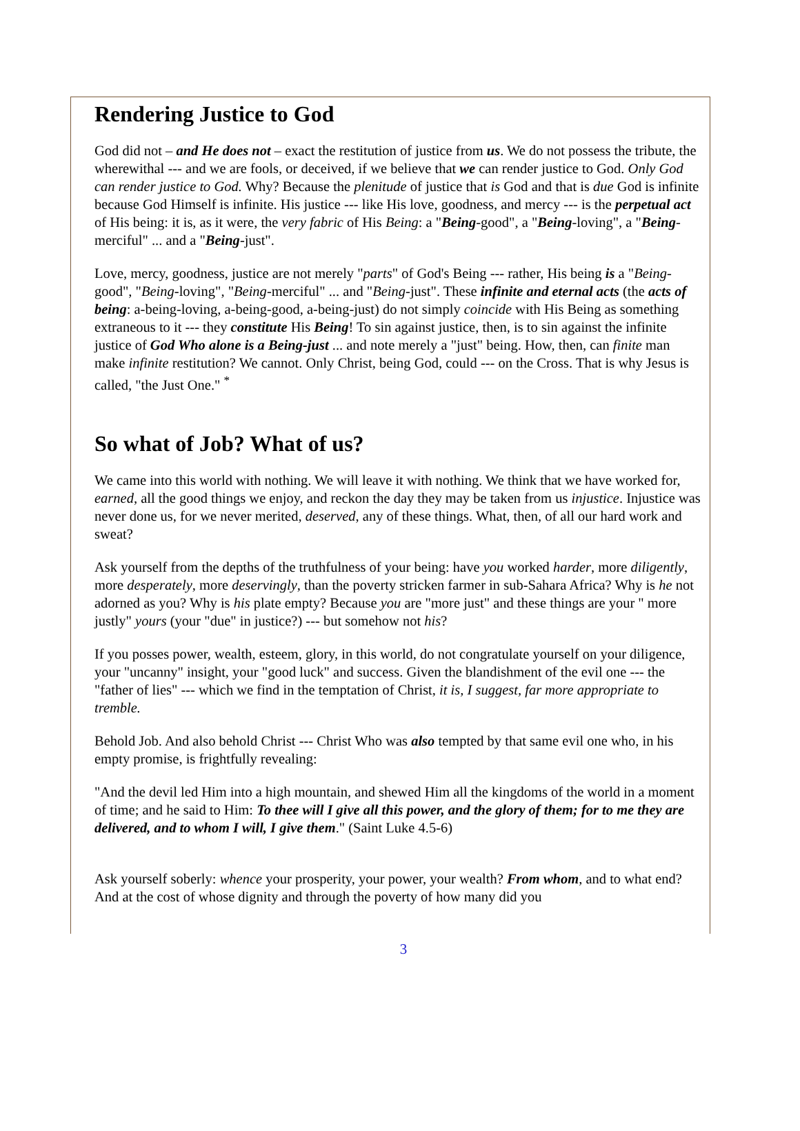Rendering Justice to God
God did not – and He does not – exact the restitution of justice from us. We do not possess the tribute, the wherewithal --- and we are fools, or deceived, if we believe that we can render justice to God. Only God can render justice to God. Why? Because the plenitude of justice that is God and that is due God is infinite because God Himself is infinite. His justice --- like His love, goodness, and mercy --- is the perpetual act of His being: it is, as it were, the very fabric of His Being: a "Being-good", a "Being-loving", a "Being-merciful" ... and a "Being-just".
Love, mercy, goodness, justice are not merely "parts" of God's Being --- rather, His being is a "Being-good", "Being-loving", "Being-merciful" ... and "Being-just". These infinite and eternal acts (the acts of being: a-being-loving, a-being-good, a-being-just) do not simply coincide with His Being as something extraneous to it --- they constitute His Being! To sin against justice, then, is to sin against the infinite justice of God Who alone is a Being-just ... and note merely a "just" being. How, then, can finite man make infinite restitution? We cannot. Only Christ, being God, could --- on the Cross. That is why Jesus is called, "the Just One." <sup>*</sup>
So what of Job? What of us?
We came into this world with nothing. We will leave it with nothing. We think that we have worked for, earned, all the good things we enjoy, and reckon the day they may be taken from us injustice. Injustice was never done us, for we never merited, deserved, any of these things. What, then, of all our hard work and sweat?
Ask yourself from the depths of the truthfulness of your being: have you worked harder, more diligently, more desperately, more deservingly, than the poverty stricken farmer in sub-Sahara Africa? Why is he not adorned as you? Why is his plate empty? Because you are "more just" and these things are your " more justly" yours (your "due" in justice?) --- but somehow not his?
If you posses power, wealth, esteem, glory, in this world, do not congratulate yourself on your diligence, your "uncanny" insight, your "good luck" and success. Given the blandishment of the evil one --- the "father of lies" --- which we find in the temptation of Christ, it is, I suggest, far more appropriate to tremble.
Behold Job. And also behold Christ --- Christ Who was also tempted by that same evil one who, in his empty promise, is frightfully revealing:
"And the devil led Him into a high mountain, and shewed Him all the kingdoms of the world in a moment of time; and he said to Him: To thee will I give all this power, and the glory of them; for to me they are delivered, and to whom I will, I give them." (Saint Luke 4.5-6)
Ask yourself soberly: whence your prosperity, your power, your wealth? From whom, and to what end? And at the cost of whose dignity and through the poverty of how many did you
3